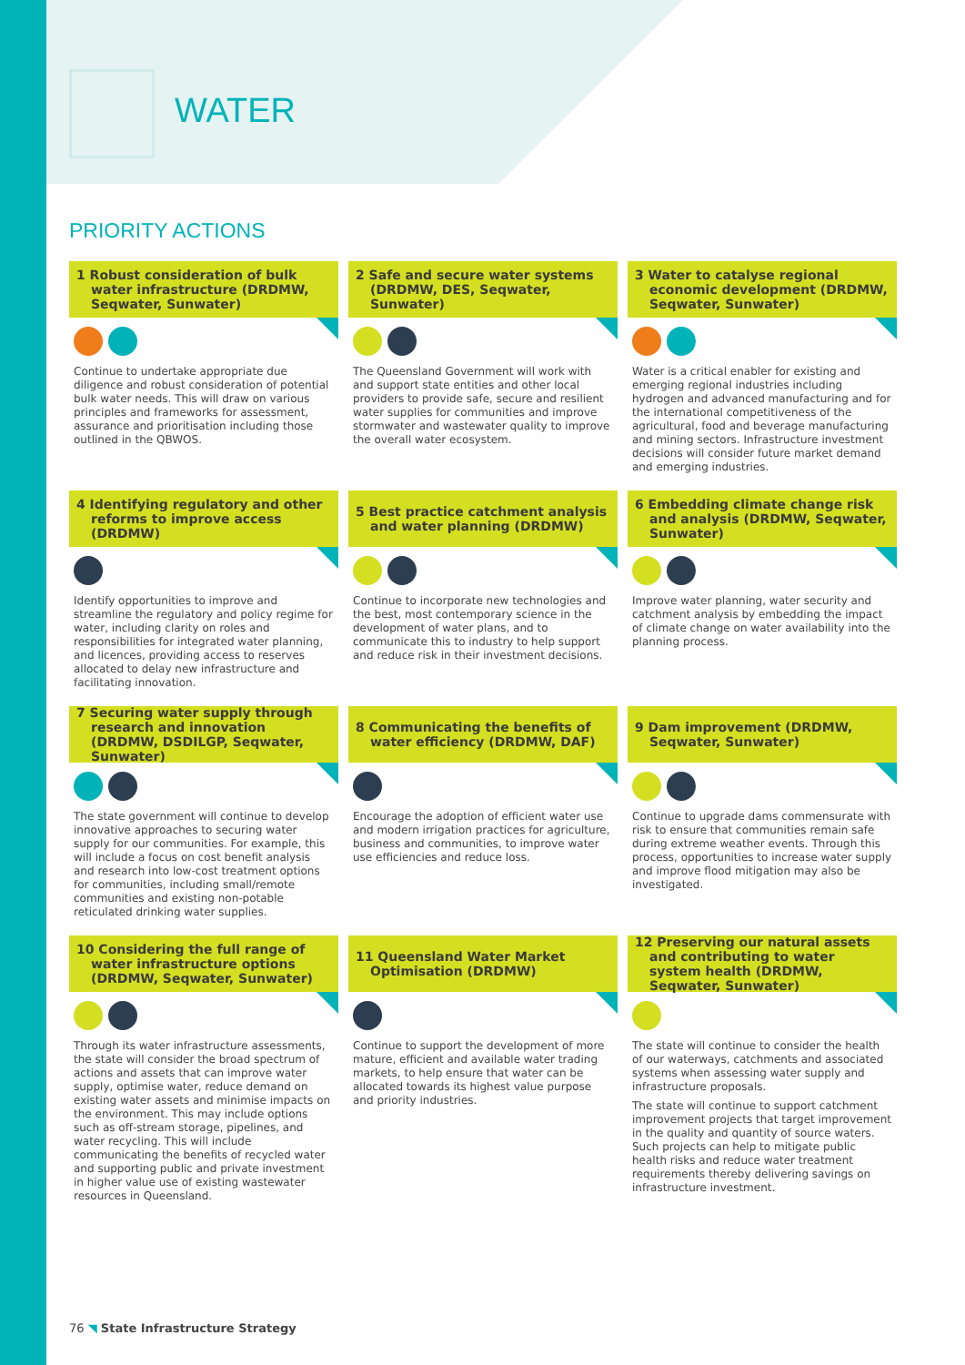WATER
PRIORITY ACTIONS
1 Robust consideration of bulk water infrastructure (DRDMW, Seqwater, Sunwater)
Continue to undertake appropriate due diligence and robust consideration of potential bulk water needs. This will draw on various principles and frameworks for assessment, assurance and prioritisation including those outlined in the QBWOS.
2 Safe and secure water systems (DRDMW, DES, Seqwater, Sunwater)
The Queensland Government will work with and support state entities and other local providers to provide safe, secure and resilient water supplies for communities and improve stormwater and wastewater quality to improve the overall water ecosystem.
3 Water to catalyse regional economic development (DRDMW, Seqwater, Sunwater)
Water is a critical enabler for existing and emerging regional industries including hydrogen and advanced manufacturing and for the international competitiveness of the agricultural, food and beverage manufacturing and mining sectors. Infrastructure investment decisions will consider future market demand and emerging industries.
4 Identifying regulatory and other reforms to improve access (DRDMW)
Identify opportunities to improve and streamline the regulatory and policy regime for water, including clarity on roles and responsibilities for integrated water planning, and licences, providing access to reserves allocated to delay new infrastructure and facilitating innovation.
5 Best practice catchment analysis and water planning (DRDMW)
Continue to incorporate new technologies and the best, most contemporary science in the development of water plans, and to communicate this to industry to help support and reduce risk in their investment decisions.
6 Embedding climate change risk and analysis (DRDMW, Seqwater, Sunwater)
Improve water planning, water security and catchment analysis by embedding the impact of climate change on water availability into the planning process.
7 Securing water supply through research and innovation (DRDMW, DSDILGP, Seqwater, Sunwater)
The state government will continue to develop innovative approaches to securing water supply for our communities. For example, this will include a focus on cost benefit analysis and research into low-cost treatment options for communities, including small/remote communities and existing non-potable reticulated drinking water supplies.
8 Communicating the benefits of water efficiency (DRDMW, DAF)
Encourage the adoption of efficient water use and modern irrigation practices for agriculture, business and communities, to improve water use efficiencies and reduce loss.
9 Dam improvement (DRDMW, Seqwater, Sunwater)
Continue to upgrade dams commensurate with risk to ensure that communities remain safe during extreme weather events. Through this process, opportunities to increase water supply and improve flood mitigation may also be investigated.
10 Considering the full range of water infrastructure options (DRDMW, Seqwater, Sunwater)
Through its water infrastructure assessments, the state will consider the broad spectrum of actions and assets that can improve water supply, optimise water, reduce demand on existing water assets and minimise impacts on the environment. This may include options such as off-stream storage, pipelines, and water recycling. This will include communicating the benefits of recycled water and supporting public and private investment in higher value use of existing wastewater resources in Queensland.
11 Queensland Water Market Optimisation (DRDMW)
Continue to support the development of more mature, efficient and available water trading markets, to help ensure that water can be allocated towards its highest value purpose and priority industries.
12 Preserving our natural assets and contributing to water system health (DRDMW, Seqwater, Sunwater)
The state will continue to consider the health of our waterways, catchments and associated systems when assessing water supply and infrastructure proposals.
The state will continue to support catchment improvement projects that target improvement in the quality and quantity of source waters. Such projects can help to mitigate public health risks and reduce water treatment requirements thereby delivering savings on infrastructure investment.
76 ◥ State Infrastructure Strategy